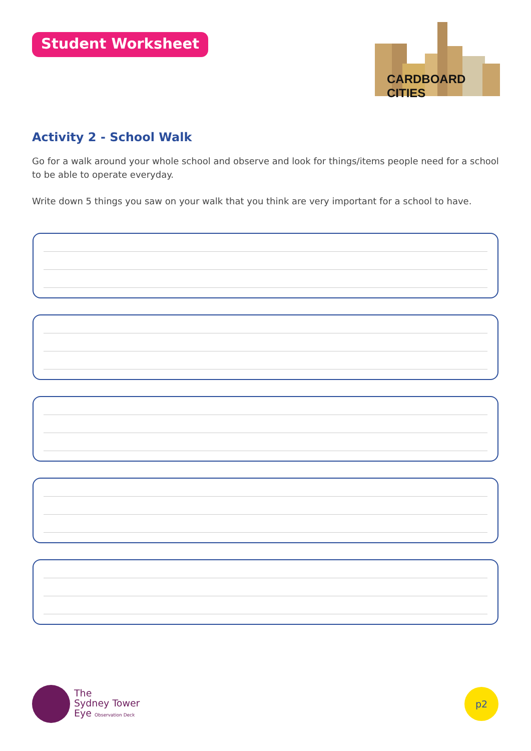Student Worksheet
CARDBOARD CITIES
Activity 2 - School Walk
Go for a walk around your whole school and observe and look for things/items people need for a school to be able to operate everyday.
Write down 5 things you saw on your walk that you think are very important for a school to have.
The
Sydney Tower
Eye Observation Deck
p2